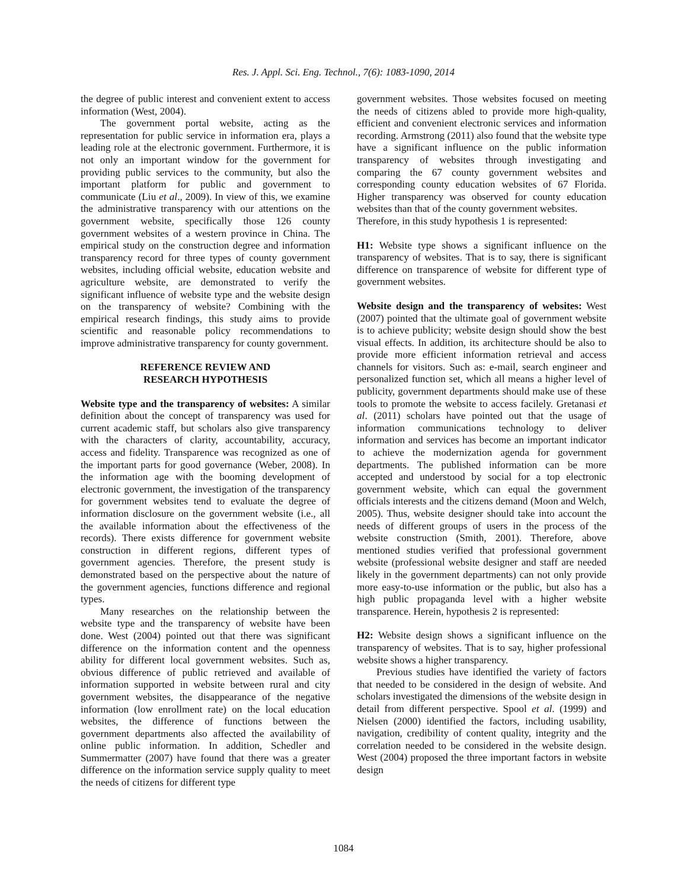Res. J. Appl. Sci. Eng. Technol., 7(6): 1083-1090, 2014
the degree of public interest and convenient extent to access information (West, 2004).
The government portal website, acting as the representation for public service in information era, plays a leading role at the electronic government. Furthermore, it is not only an important window for the government for providing public services to the community, but also the important platform for public and government to communicate (Liu et al., 2009). In view of this, we examine the administrative transparency with our attentions on the government website, specifically those 126 county government websites of a western province in China. The empirical study on the construction degree and information transparency record for three types of county government websites, including official website, education website and agriculture website, are demonstrated to verify the significant influence of website type and the website design on the transparency of website? Combining with the empirical research findings, this study aims to provide scientific and reasonable policy recommendations to improve administrative transparency for county government.
REFERENCE REVIEW AND
RESEARCH HYPOTHESIS
Website type and the transparency of websites: A similar definition about the concept of transparency was used for current academic staff, but scholars also give transparency with the characters of clarity, accountability, accuracy, access and fidelity. Transparence was recognized as one of the important parts for good governance (Weber, 2008). In the information age with the booming development of electronic government, the investigation of the transparency for government websites tend to evaluate the degree of information disclosure on the government website (i.e., all the available information about the effectiveness of the records). There exists difference for government website construction in different regions, different types of government agencies. Therefore, the present study is demonstrated based on the perspective about the nature of the government agencies, functions difference and regional types.
Many researches on the relationship between the website type and the transparency of website have been done. West (2004) pointed out that there was significant difference on the information content and the openness ability for different local government websites. Such as, obvious difference of public retrieved and available of information supported in website between rural and city government websites, the disappearance of the negative information (low enrollment rate) on the local education websites, the difference of functions between the government departments also affected the availability of online public information. In addition, Schedler and Summermatter (2007) have found that there was a greater difference on the information service supply quality to meet the needs of citizens for different type
government websites. Those websites focused on meeting the needs of citizens abled to provide more high-quality, efficient and convenient electronic services and information recording. Armstrong (2011) also found that the website type have a significant influence on the public information transparency of websites through investigating and comparing the 67 county government websites and corresponding county education websites of 67 Florida. Higher transparency was observed for county education websites than that of the county government websites.
Therefore, in this study hypothesis 1 is represented:
H1: Website type shows a significant influence on the transparency of websites. That is to say, there is significant difference on transparence of website for different type of government websites.
Website design and the transparency of websites: West (2007) pointed that the ultimate goal of government website is to achieve publicity; website design should show the best visual effects. In addition, its architecture should be also to provide more efficient information retrieval and access channels for visitors. Such as: e-mail, search engineer and personalized function set, which all means a higher level of publicity, government departments should make use of these tools to promote the website to access facilely. Gretanasi et al. (2011) scholars have pointed out that the usage of information communications technology to deliver information and services has become an important indicator to achieve the modernization agenda for government departments. The published information can be more accepted and understood by social for a top electronic government website, which can equal the government officials interests and the citizens demand (Moon and Welch, 2005). Thus, website designer should take into account the needs of different groups of users in the process of the website construction (Smith, 2001). Therefore, above mentioned studies verified that professional government website (professional website designer and staff are needed likely in the government departments) can not only provide more easy-to-use information or the public, but also has a high public propaganda level with a higher website transparence. Herein, hypothesis 2 is represented:
H2: Website design shows a significant influence on the transparency of websites. That is to say, higher professional website shows a higher transparency.
Previous studies have identified the variety of factors that needed to be considered in the design of website. And scholars investigated the dimensions of the website design in detail from different perspective. Spool et al. (1999) and Nielsen (2000) identified the factors, including usability, navigation, credibility of content quality, integrity and the correlation needed to be considered in the website design. West (2004) proposed the three important factors in website design
1084